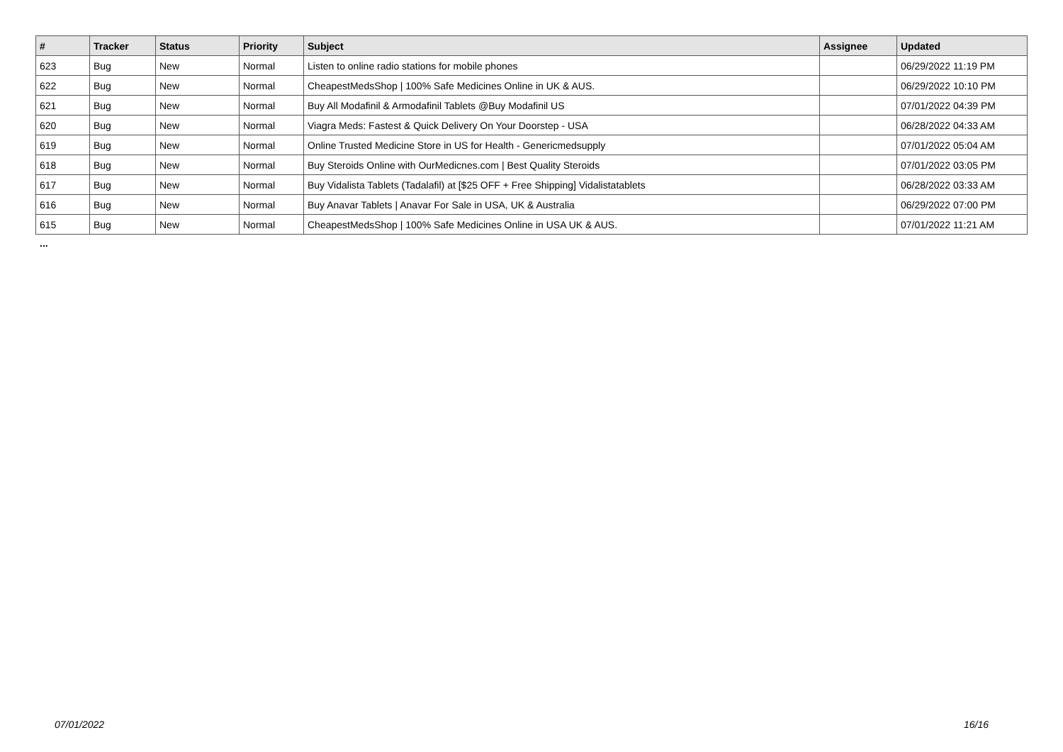| # | Tracker | Status | Priority | Subject | Assignee | Updated |
| --- | --- | --- | --- | --- | --- | --- |
| 623 | Bug | New | Normal | Listen to online radio stations for mobile phones | | 06/29/2022 11:19 PM |
| 622 | Bug | New | Normal | CheapestMedsShop / 100% Safe Medicines Online in UK & AUS. | | 06/29/2022 10:10 PM |
| 621 | Bug | New | Normal | Buy All Modafinil & Armodafinil Tablets @Buy Modafinil US | | 07/01/2022 04:39 PM |
| 620 | Bug | New | Normal | Viagra Meds: Fastest & Quick Delivery On Your Doorstep - USA | | 06/28/2022 04:33 AM |
| 619 | Bug | New | Normal | Online Trusted Medicine Store in US for Health - Genericmedsupply | | 07/01/2022 05:04 AM |
| 618 | Bug | New | Normal | Buy Steroids Online with OurMedicnes.com / Best Quality Steroids | | 07/01/2022 03:05 PM |
| 617 | Bug | New | Normal | Buy Vidalista Tablets (Tadalafil) at [$25 OFF + Free Shipping] Vidalistatablets | | 06/28/2022 03:33 AM |
| 616 | Bug | New | Normal | Buy Anavar Tablets / Anavar For Sale in USA, UK & Australia | | 06/29/2022 07:00 PM |
| 615 | Bug | New | Normal | CheapestMedsShop / 100% Safe Medicines Online in USA UK & AUS. | | 07/01/2022 11:21 AM |
...
07/01/2022 16/16